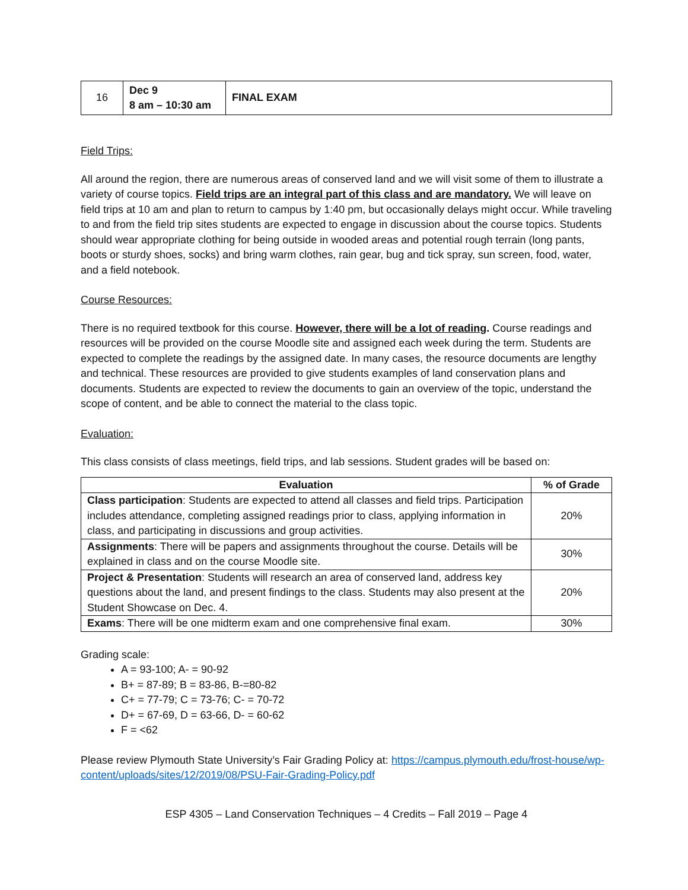| 16 | Dec 9 8 am – 10:30 am | FINAL EXAM |
Field Trips:
All around the region, there are numerous areas of conserved land and we will visit some of them to illustrate a variety of course topics. Field trips are an integral part of this class and are mandatory. We will leave on field trips at 10 am and plan to return to campus by 1:40 pm, but occasionally delays might occur. While traveling to and from the field trip sites students are expected to engage in discussion about the course topics. Students should wear appropriate clothing for being outside in wooded areas and potential rough terrain (long pants, boots or sturdy shoes, socks) and bring warm clothes, rain gear, bug and tick spray, sun screen, food, water, and a field notebook.
Course Resources:
There is no required textbook for this course. However, there will be a lot of reading. Course readings and resources will be provided on the course Moodle site and assigned each week during the term. Students are expected to complete the readings by the assigned date. In many cases, the resource documents are lengthy and technical. These resources are provided to give students examples of land conservation plans and documents. Students are expected to review the documents to gain an overview of the topic, understand the scope of content, and be able to connect the material to the class topic.
Evaluation:
This class consists of class meetings, field trips, and lab sessions. Student grades will be based on:
| Evaluation | % of Grade |
| --- | --- |
| Class participation : Students are expected to attend all classes and field trips. Participation includes attendance, completing assigned readings prior to class, applying information in class, and participating in discussions and group activities. | 20% |
| Assignments : There will be papers and assignments throughout the course. Details will be explained in class and on the course Moodle site. | 30% |
| Project & Presentation : Students will research an area of conserved land, address key questions about the land, and present findings to the class. Students may also present at the Student Showcase on Dec. 4. | 20% |
| Exams : There will be one midterm exam and one comprehensive final exam. | 30% |
Grading scale:
A = 93-100; A- = 90-92
B+ = 87-89; B = 83-86, B-=80-82
C+ = 77-79; C = 73-76; C- = 70-72
D+ = 67-69, D = 63-66, D- = 60-62
F = <62
Please review Plymouth State University’s Fair Grading Policy at: https://campus.plymouth.edu/frost-house/wp-content/uploads/sites/12/2019/08/PSU-Fair-Grading-Policy.pdf
ESP 4305 – Land Conservation Techniques – 4 Credits – Fall 2019 – Page 4